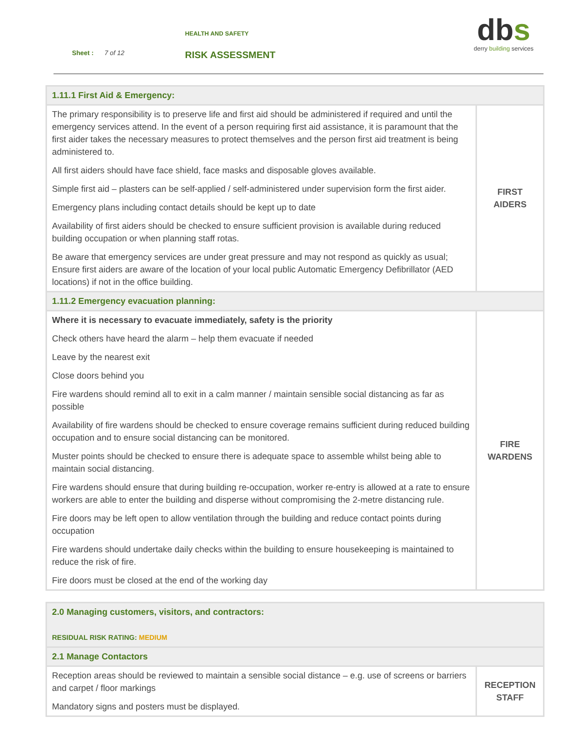HEALTH AND SAFETY
Sheet : 7 of 12 RISK ASSESSMENT
dbs
derry building services
| 1.11.1 First Aid & Emergency: | |
| The primary responsibility is to preserve life and first aid should be administered if required and until the emergency services attend. In the event of a person requiring first aid assistance, it is paramount that the first aider takes the necessary measures to protect themselves and the person first aid treatment is being administered to. All first aiders should have face shield, face masks and disposable gloves available. Simple first aid – plasters can be self-applied / self-administered under supervision form the first aider. Emergency plans including contact details should be kept up to date Availability of first aiders should be checked to ensure sufficient provision is available during reduced building occupation or when planning staff rotas. Be aware that emergency services are under great pressure and may not respond as quickly as usual; Ensure first aiders are aware of the location of your local public Automatic Emergency Defibrillator (AED locations) if not in the office building. | FIRST AIDERS |
| 1.11.2 Emergency evacuation planning: | |
| Where it is necessary to evacuate immediately, safety is the priority Check others have heard the alarm – help them evacuate if needed Leave by the nearest exit Close doors behind you Fire wardens should remind all to exit in a calm manner / maintain sensible social distancing as far as possible Availability of fire wardens should be checked to ensure coverage remains sufficient during reduced building occupation and to ensure social distancing can be monitored. Muster points should be checked to ensure there is adequate space to assemble whilst being able to maintain social distancing. Fire wardens should ensure that during building re-occupation, worker re-entry is allowed at a rate to ensure workers are able to enter the building and disperse without compromising the 2-metre distancing rule. Fire doors may be left open to allow ventilation through the building and reduce contact points during occupation Fire wardens should undertake daily checks within the building to ensure housekeeping is maintained to reduce the risk of fire. Fire doors must be closed at the end of the working day | FIRE WARDENS |
| 2.0 Managing customers, visitors, and contractors: RESIDUAL RISK RATING: MEDIUM | |
| 2.1 Manage Contactors | |
| Reception areas should be reviewed to maintain a sensible social distance – e.g. use of screens or barriers and carpet / floor markings Mandatory signs and posters must be displayed. | RECEPTION STAFF |